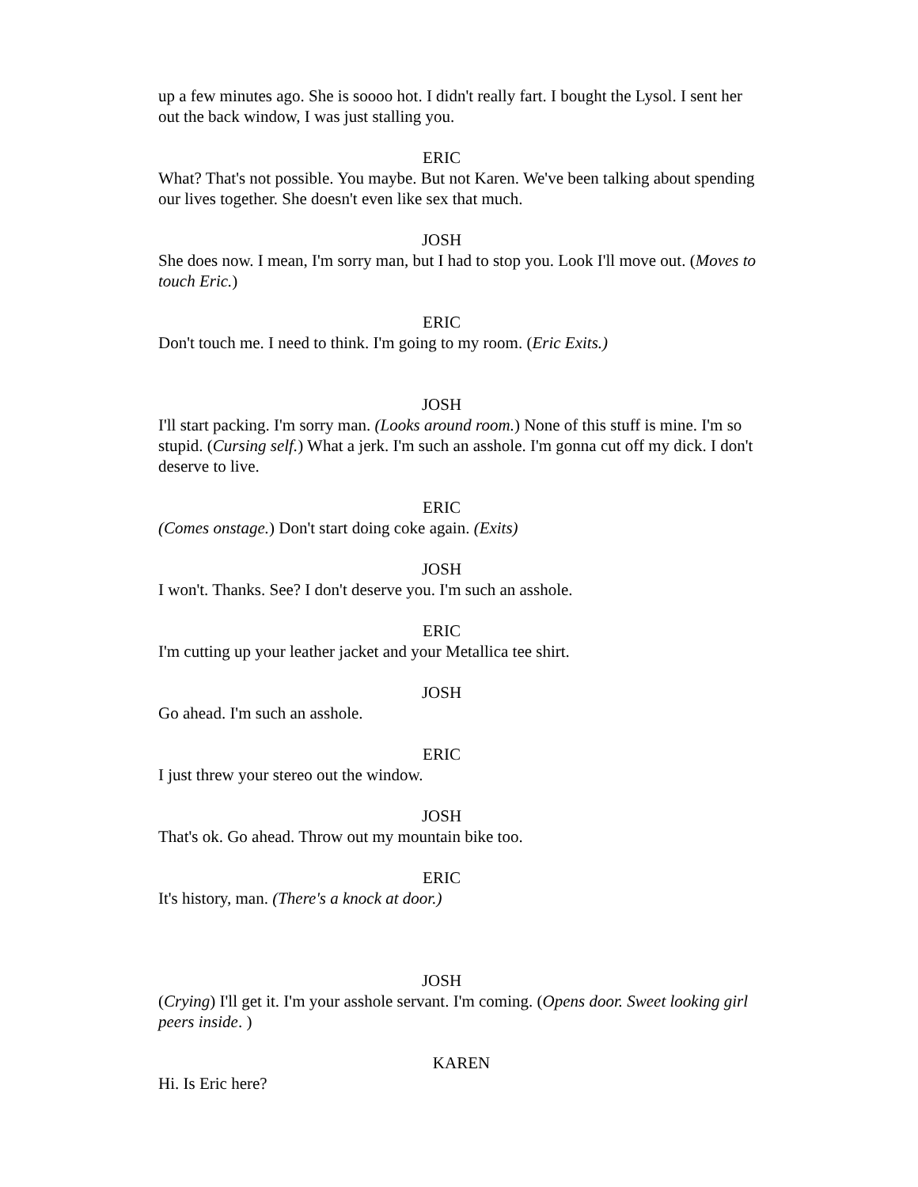up a few minutes ago. She is soooo hot. I didn't really fart. I bought the Lysol. I sent her out the back window, I was just stalling you.
ERIC
What? That's not possible. You maybe. But not Karen. We've been talking about spending our lives together. She doesn't even like sex that much.
JOSH
She does now. I mean, I'm sorry man, but I had to stop you. Look I'll move out. (Moves to touch Eric.)
ERIC
Don't touch me. I need to think. I'm going to my room. (Eric Exits.)
JOSH
I'll start packing. I'm sorry man. (Looks around room.) None of this stuff is mine. I'm so stupid. (Cursing self.) What a jerk. I'm such an asshole. I'm gonna cut off my dick. I don't deserve to live.
ERIC
(Comes onstage.) Don't start doing coke again. (Exits)
JOSH
I won't. Thanks. See? I don't deserve you. I'm such an asshole.
ERIC
I'm cutting up your leather jacket and your Metallica tee shirt.
JOSH
Go ahead. I'm such an asshole.
ERIC
I just threw your stereo out the window.
JOSH
That's ok. Go ahead. Throw out my mountain bike too.
ERIC
It's history, man. (There's a knock at door.)
JOSH
(Crying) I'll get it. I'm your asshole servant. I'm coming. (Opens door. Sweet looking girl peers inside. )
KAREN
Hi. Is Eric here?